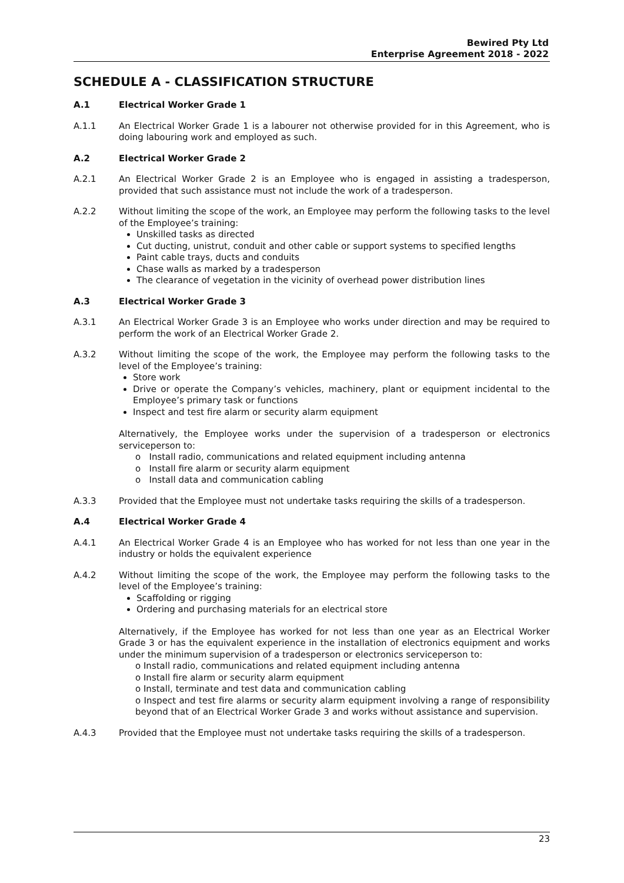Bewired Pty Ltd
Enterprise Agreement 2018 - 2022
SCHEDULE A - CLASSIFICATION STRUCTURE
A.1 Electrical Worker Grade 1
A.1.1 An Electrical Worker Grade 1 is a labourer not otherwise provided for in this Agreement, who is doing labouring work and employed as such.
A.2 Electrical Worker Grade 2
A.2.1 An Electrical Worker Grade 2 is an Employee who is engaged in assisting a tradesperson, provided that such assistance must not include the work of a tradesperson.
A.2.2 Without limiting the scope of the work, an Employee may perform the following tasks to the level of the Employee’s training:
Unskilled tasks as directed
Cut ducting, unistrut, conduit and other cable or support systems to specified lengths
Paint cable trays, ducts and conduits
Chase walls as marked by a tradesperson
The clearance of vegetation in the vicinity of overhead power distribution lines
A.3 Electrical Worker Grade 3
A.3.1 An Electrical Worker Grade 3 is an Employee who works under direction and may be required to perform the work of an Electrical Worker Grade 2.
A.3.2 Without limiting the scope of the work, the Employee may perform the following tasks to the level of the Employee’s training:
Store work
Drive or operate the Company’s vehicles, machinery, plant or equipment incidental to the Employee’s primary task or functions
Inspect and test fire alarm or security alarm equipment
Alternatively, the Employee works under the supervision of a tradesperson or electronics serviceperson to:
o Install radio, communications and related equipment including antenna
o Install fire alarm or security alarm equipment
o Install data and communication cabling
A.3.3 Provided that the Employee must not undertake tasks requiring the skills of a tradesperson.
A.4 Electrical Worker Grade 4
A.4.1 An Electrical Worker Grade 4 is an Employee who has worked for not less than one year in the industry or holds the equivalent experience
A.4.2 Without limiting the scope of the work, the Employee may perform the following tasks to the level of the Employee’s training:
Scaffolding or rigging
Ordering and purchasing materials for an electrical store
Alternatively, if the Employee has worked for not less than one year as an Electrical Worker Grade 3 or has the equivalent experience in the installation of electronics equipment and works under the minimum supervision of a tradesperson or electronics serviceperson to:
o Install radio, communications and related equipment including antenna
o Install fire alarm or security alarm equipment
o Install, terminate and test data and communication cabling
o Inspect and test fire alarms or security alarm equipment involving a range of responsibility beyond that of an Electrical Worker Grade 3 and works without assistance and supervision.
A.4.3 Provided that the Employee must not undertake tasks requiring the skills of a tradesperson.
23